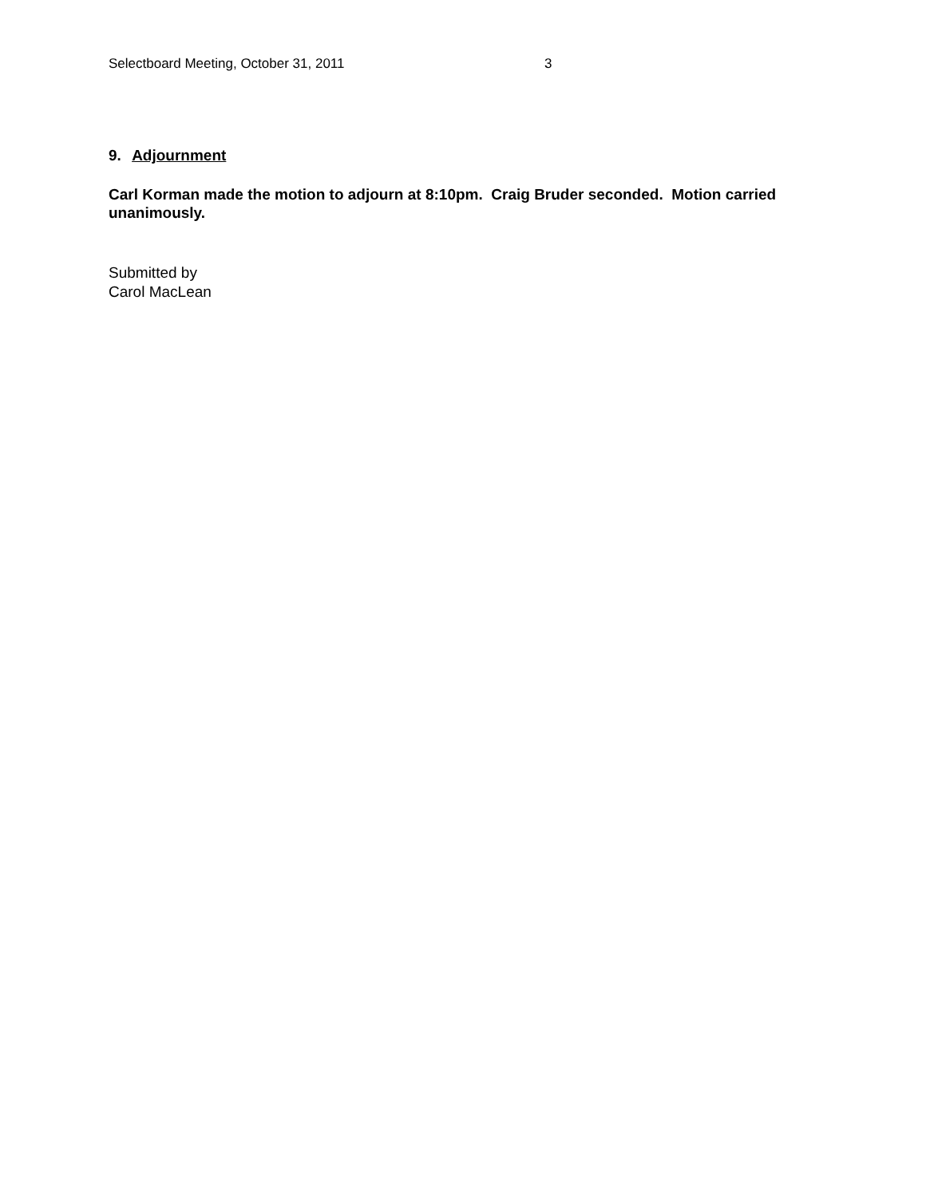Selectboard Meeting, October 31, 2011 3
9. Adjournment
Carl Korman made the motion to adjourn at 8:10pm. Craig Bruder seconded. Motion carried unanimously.
Submitted by
Carol MacLean